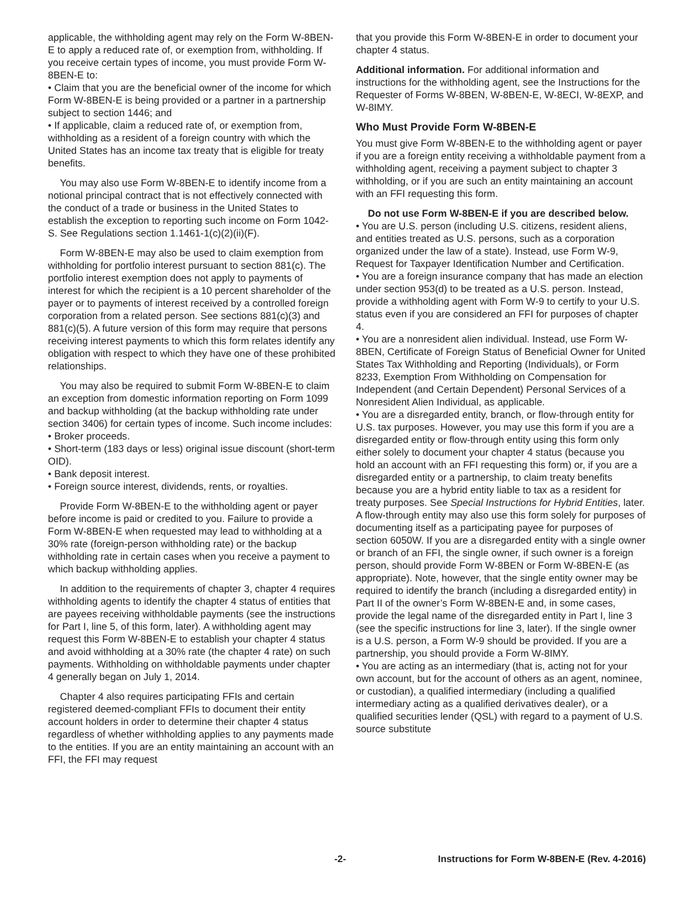applicable, the withholding agent may rely on the Form W-8BEN-E to apply a reduced rate of, or exemption from, withholding. If you receive certain types of income, you must provide Form W-8BEN-E to:
• Claim that you are the beneficial owner of the income for which Form W-8BEN-E is being provided or a partner in a partnership subject to section 1446; and
• If applicable, claim a reduced rate of, or exemption from, withholding as a resident of a foreign country with which the United States has an income tax treaty that is eligible for treaty benefits.
You may also use Form W-8BEN-E to identify income from a notional principal contract that is not effectively connected with the conduct of a trade or business in the United States to establish the exception to reporting such income on Form 1042-S. See Regulations section 1.1461-1(c)(2)(ii)(F).
Form W-8BEN-E may also be used to claim exemption from withholding for portfolio interest pursuant to section 881(c). The portfolio interest exemption does not apply to payments of interest for which the recipient is a 10 percent shareholder of the payer or to payments of interest received by a controlled foreign corporation from a related person. See sections 881(c)(3) and 881(c)(5). A future version of this form may require that persons receiving interest payments to which this form relates identify any obligation with respect to which they have one of these prohibited relationships.
You may also be required to submit Form W-8BEN-E to claim an exception from domestic information reporting on Form 1099 and backup withholding (at the backup withholding rate under section 3406) for certain types of income. Such income includes:
• Broker proceeds.
• Short-term (183 days or less) original issue discount (short-term OID).
• Bank deposit interest.
• Foreign source interest, dividends, rents, or royalties.
Provide Form W-8BEN-E to the withholding agent or payer before income is paid or credited to you. Failure to provide a Form W-8BEN-E when requested may lead to withholding at a 30% rate (foreign-person withholding rate) or the backup withholding rate in certain cases when you receive a payment to which backup withholding applies.
In addition to the requirements of chapter 3, chapter 4 requires withholding agents to identify the chapter 4 status of entities that are payees receiving withholdable payments (see the instructions for Part I, line 5, of this form, later). A withholding agent may request this Form W-8BEN-E to establish your chapter 4 status and avoid withholding at a 30% rate (the chapter 4 rate) on such payments. Withholding on withholdable payments under chapter 4 generally began on July 1, 2014.
Chapter 4 also requires participating FFIs and certain registered deemed-compliant FFIs to document their entity account holders in order to determine their chapter 4 status regardless of whether withholding applies to any payments made to the entities. If you are an entity maintaining an account with an FFI, the FFI may request
that you provide this Form W-8BEN-E in order to document your chapter 4 status.
Additional information. For additional information and instructions for the withholding agent, see the Instructions for the Requester of Forms W-8BEN, W-8BEN-E, W-8ECI, W-8EXP, and W-8IMY.
Who Must Provide Form W-8BEN-E
You must give Form W-8BEN-E to the withholding agent or payer if you are a foreign entity receiving a withholdable payment from a withholding agent, receiving a payment subject to chapter 3 withholding, or if you are such an entity maintaining an account with an FFI requesting this form.
Do not use Form W-8BEN-E if you are described below.
• You are U.S. person (including U.S. citizens, resident aliens, and entities treated as U.S. persons, such as a corporation organized under the law of a state). Instead, use Form W-9, Request for Taxpayer Identification Number and Certification.
• You are a foreign insurance company that has made an election under section 953(d) to be treated as a U.S. person. Instead, provide a withholding agent with Form W-9 to certify to your U.S. status even if you are considered an FFI for purposes of chapter 4.
• You are a nonresident alien individual. Instead, use Form W-8BEN, Certificate of Foreign Status of Beneficial Owner for United States Tax Withholding and Reporting (Individuals), or Form 8233, Exemption From Withholding on Compensation for Independent (and Certain Dependent) Personal Services of a Nonresident Alien Individual, as applicable.
• You are a disregarded entity, branch, or flow-through entity for U.S. tax purposes. However, you may use this form if you are a disregarded entity or flow-through entity using this form only either solely to document your chapter 4 status (because you hold an account with an FFI requesting this form) or, if you are a disregarded entity or a partnership, to claim treaty benefits because you are a hybrid entity liable to tax as a resident for treaty purposes. See Special Instructions for Hybrid Entities, later. A flow-through entity may also use this form solely for purposes of documenting itself as a participating payee for purposes of section 6050W. If you are a disregarded entity with a single owner or branch of an FFI, the single owner, if such owner is a foreign person, should provide Form W-8BEN or Form W-8BEN-E (as appropriate). Note, however, that the single entity owner may be required to identify the branch (including a disregarded entity) in Part II of the owner’s Form W-8BEN-E and, in some cases, provide the legal name of the disregarded entity in Part I, line 3 (see the specific instructions for line 3, later). If the single owner is a U.S. person, a Form W-9 should be provided. If you are a partnership, you should provide a Form W-8IMY.
• You are acting as an intermediary (that is, acting not for your own account, but for the account of others as an agent, nominee, or custodian), a qualified intermediary (including a qualified intermediary acting as a qualified derivatives dealer), or a qualified securities lender (QSL) with regard to a payment of U.S. source substitute
-2- Instructions for Form W-8BEN-E (Rev. 4-2016)